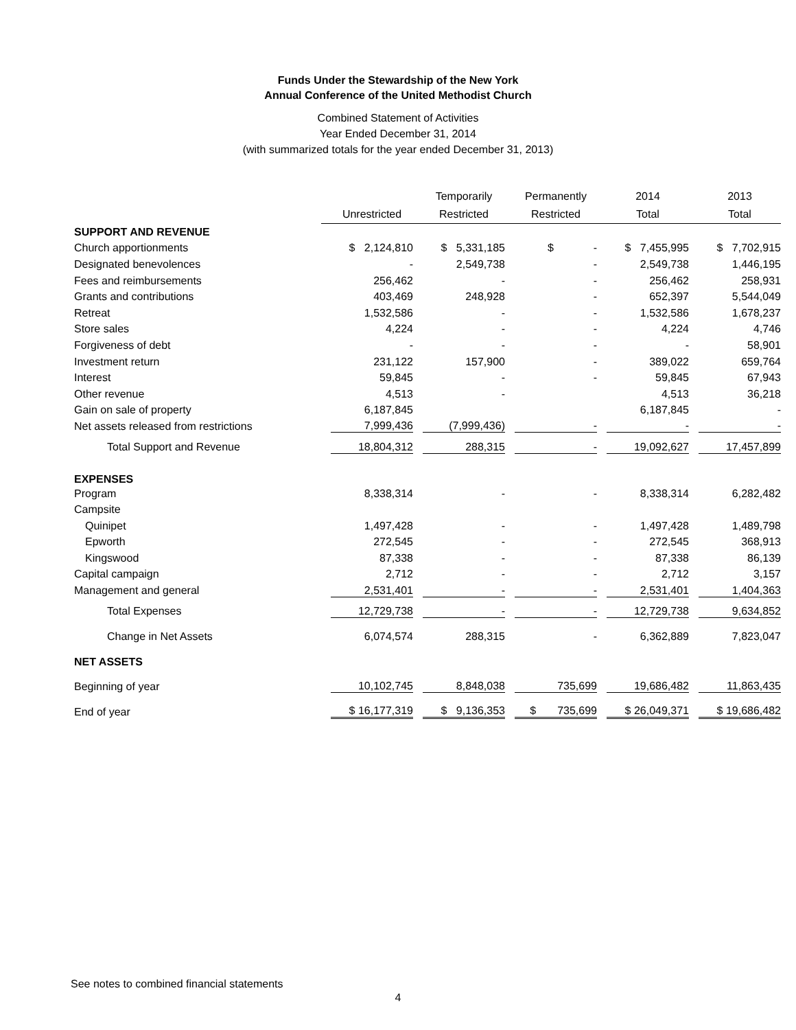Funds Under the Stewardship of the New York
Annual Conference of the United Methodist Church
Combined Statement of Activities
Year Ended December 31, 2014
(with summarized totals for the year ended December 31, 2013)
| | Unrestricted | Temporarily Restricted | Permanently Restricted | 2014 Total | 2013 Total |
| --- | --- | --- | --- | --- | --- |
| SUPPORT AND REVENUE | | | | | |
| Church apportionments | $ 2,124,810 | $ 5,331,185 | $ - | $ 7,455,995 | $ 7,702,915 |
| Designated benevolences | - | 2,549,738 | - | 2,549,738 | 1,446,195 |
| Fees and reimbursements | 256,462 | - | - | 256,462 | 258,931 |
| Grants and contributions | 403,469 | 248,928 | - | 652,397 | 5,544,049 |
| Retreat | 1,532,586 | - | - | 1,532,586 | 1,678,237 |
| Store sales | 4,224 | - | - | 4,224 | 4,746 |
| Forgiveness of debt | - | - | - | - | 58,901 |
| Investment return | 231,122 | 157,900 | - | 389,022 | 659,764 |
| Interest | 59,845 | - | - | 59,845 | 67,943 |
| Other revenue | 4,513 | - | | 4,513 | 36,218 |
| Gain on sale of property | 6,187,845 | | | 6,187,845 | - |
| Net assets released from restrictions | 7,999,436 | (7,999,436) | - | - | - |
| Total Support and Revenue | 18,804,312 | 288,315 | - | 19,092,627 | 17,457,899 |
| EXPENSES | | | | | |
| Program | 8,338,314 | - | - | 8,338,314 | 6,282,482 |
| Campsite | | | | | |
| Quinipet | 1,497,428 | - | - | 1,497,428 | 1,489,798 |
| Epworth | 272,545 | - | - | 272,545 | 368,913 |
| Kingswood | 87,338 | - | - | 87,338 | 86,139 |
| Capital campaign | 2,712 | - | - | 2,712 | 3,157 |
| Management and general | 2,531,401 | - | - | 2,531,401 | 1,404,363 |
| Total Expenses | 12,729,738 | - | - | 12,729,738 | 9,634,852 |
| Change in Net Assets | 6,074,574 | 288,315 | - | 6,362,889 | 7,823,047 |
| NET ASSETS | | | | | |
| Beginning of year | 10,102,745 | 8,848,038 | 735,699 | 19,686,482 | 11,863,435 |
| End of year | $ 16,177,319 | $ 9,136,353 | $ 735,699 | $ 26,049,371 | $ 19,686,482 |
See notes to combined financial statements
4